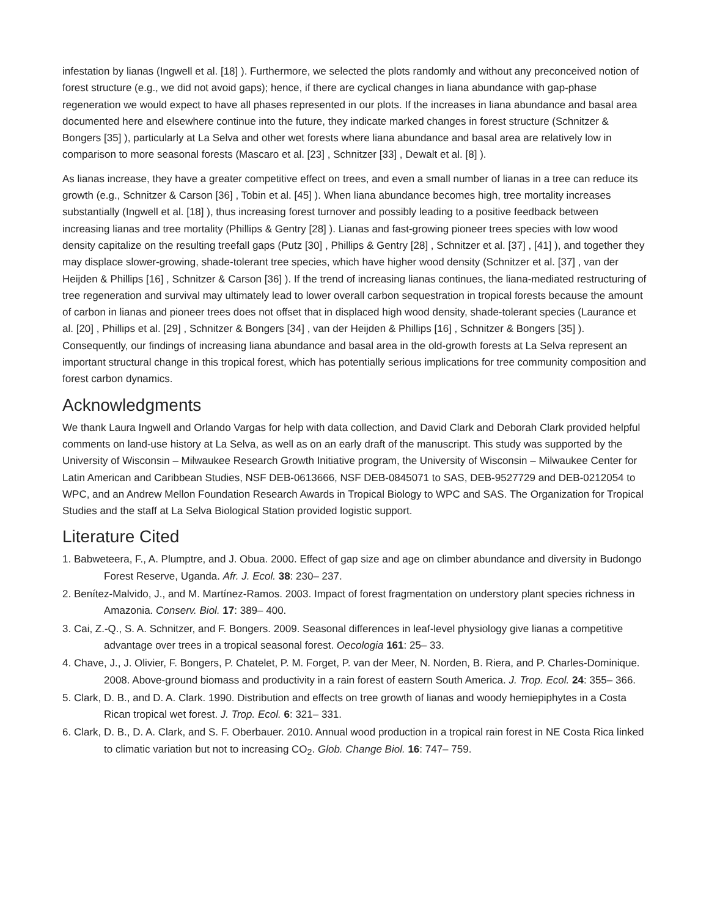infestation by lianas (Ingwell et al. [18] ). Furthermore, we selected the plots randomly and without any preconceived notion of forest structure (e.g., we did not avoid gaps); hence, if there are cyclical changes in liana abundance with gap-phase regeneration we would expect to have all phases represented in our plots. If the increases in liana abundance and basal area documented here and elsewhere continue into the future, they indicate marked changes in forest structure (Schnitzer & Bongers [35] ), particularly at La Selva and other wet forests where liana abundance and basal area are relatively low in comparison to more seasonal forests (Mascaro et al. [23] , Schnitzer [33] , Dewalt et al. [8] ).
As lianas increase, they have a greater competitive effect on trees, and even a small number of lianas in a tree can reduce its growth (e.g., Schnitzer & Carson [36] , Tobin et al. [45] ). When liana abundance becomes high, tree mortality increases substantially (Ingwell et al. [18] ), thus increasing forest turnover and possibly leading to a positive feedback between increasing lianas and tree mortality (Phillips & Gentry [28] ). Lianas and fast-growing pioneer trees species with low wood density capitalize on the resulting treefall gaps (Putz [30] , Phillips & Gentry [28] , Schnitzer et al. [37] , [41] ), and together they may displace slower-growing, shade-tolerant tree species, which have higher wood density (Schnitzer et al. [37] , van der Heijden & Phillips [16] , Schnitzer & Carson [36] ). If the trend of increasing lianas continues, the liana-mediated restructuring of tree regeneration and survival may ultimately lead to lower overall carbon sequestration in tropical forests because the amount of carbon in lianas and pioneer trees does not offset that in displaced high wood density, shade-tolerant species (Laurance et al. [20] , Phillips et al. [29] , Schnitzer & Bongers [34] , van der Heijden & Phillips [16] , Schnitzer & Bongers [35] ). Consequently, our findings of increasing liana abundance and basal area in the old-growth forests at La Selva represent an important structural change in this tropical forest, which has potentially serious implications for tree community composition and forest carbon dynamics.
Acknowledgments
We thank Laura Ingwell and Orlando Vargas for help with data collection, and David Clark and Deborah Clark provided helpful comments on land-use history at La Selva, as well as on an early draft of the manuscript. This study was supported by the University of Wisconsin – Milwaukee Research Growth Initiative program, the University of Wisconsin – Milwaukee Center for Latin American and Caribbean Studies, NSF DEB-0613666, NSF DEB-0845071 to SAS, DEB-9527729 and DEB-0212054 to WPC, and an Andrew Mellon Foundation Research Awards in Tropical Biology to WPC and SAS. The Organization for Tropical Studies and the staff at La Selva Biological Station provided logistic support.
Literature Cited
1. Babweteera, F., A. Plumptre, and J. Obua. 2000. Effect of gap size and age on climber abundance and diversity in Budongo Forest Reserve, Uganda. Afr. J. Ecol. 38: 230– 237.
2. Benítez-Malvido, J., and M. Martínez-Ramos. 2003. Impact of forest fragmentation on understory plant species richness in Amazonia. Conserv. Biol. 17: 389– 400.
3. Cai, Z.-Q., S. A. Schnitzer, and F. Bongers. 2009. Seasonal differences in leaf-level physiology give lianas a competitive advantage over trees in a tropical seasonal forest. Oecologia 161: 25– 33.
4. Chave, J., J. Olivier, F. Bongers, P. Chatelet, P. M. Forget, P. van der Meer, N. Norden, B. Riera, and P. Charles-Dominique. 2008. Above-ground biomass and productivity in a rain forest of eastern South America. J. Trop. Ecol. 24: 355– 366.
5. Clark, D. B., and D. A. Clark. 1990. Distribution and effects on tree growth of lianas and woody hemiepiphytes in a Costa Rican tropical wet forest. J. Trop. Ecol. 6: 321– 331.
6. Clark, D. B., D. A. Clark, and S. F. Oberbauer. 2010. Annual wood production in a tropical rain forest in NE Costa Rica linked to climatic variation but not to increasing CO<sub>2</sub>. Glob. Change Biol. 16: 747– 759.